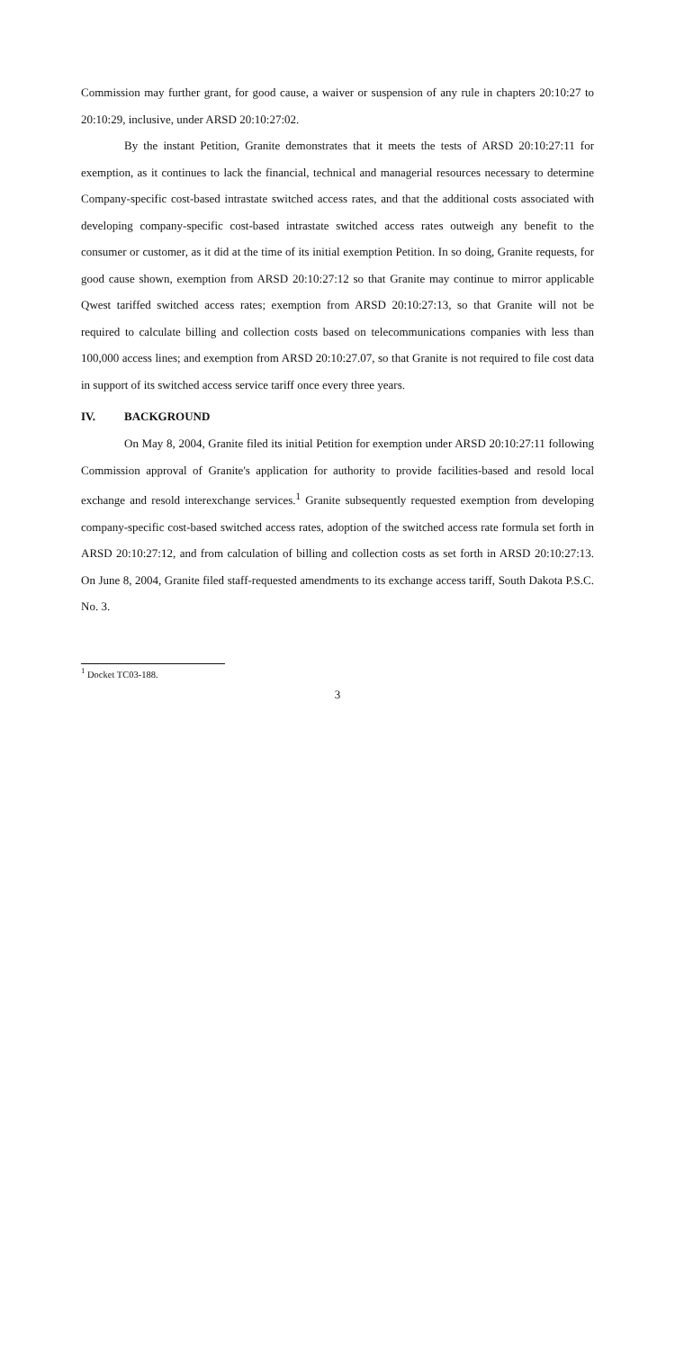Commission may further grant, for good cause, a waiver or suspension of any rule in chapters 20:10:27 to 20:10:29, inclusive, under ARSD 20:10:27:02.
By the instant Petition, Granite demonstrates that it meets the tests of ARSD 20:10:27:11 for exemption, as it continues to lack the financial, technical and managerial resources necessary to determine Company-specific cost-based intrastate switched access rates, and that the additional costs associated with developing company-specific cost-based intrastate switched access rates outweigh any benefit to the consumer or customer, as it did at the time of its initial exemption Petition. In so doing, Granite requests, for good cause shown, exemption from ARSD 20:10:27:12 so that Granite may continue to mirror applicable Qwest tariffed switched access rates; exemption from ARSD 20:10:27:13, so that Granite will not be required to calculate billing and collection costs based on telecommunications companies with less than 100,000 access lines; and exemption from ARSD 20:10:27.07, so that Granite is not required to file cost data in support of its switched access service tariff once every three years.
IV. BACKGROUND
On May 8, 2004, Granite filed its initial Petition for exemption under ARSD 20:10:27:11 following Commission approval of Granite's application for authority to provide facilities-based and resold local exchange and resold interexchange services.<sup>1</sup> Granite subsequently requested exemption from developing company-specific cost-based switched access rates, adoption of the switched access rate formula set forth in ARSD 20:10:27:12, and from calculation of billing and collection costs as set forth in ARSD 20:10:27:13. On June 8, 2004, Granite filed staff-requested amendments to its exchange access tariff, South Dakota P.S.C. No. 3.
<sup>1</sup> Docket TC03-188.
3